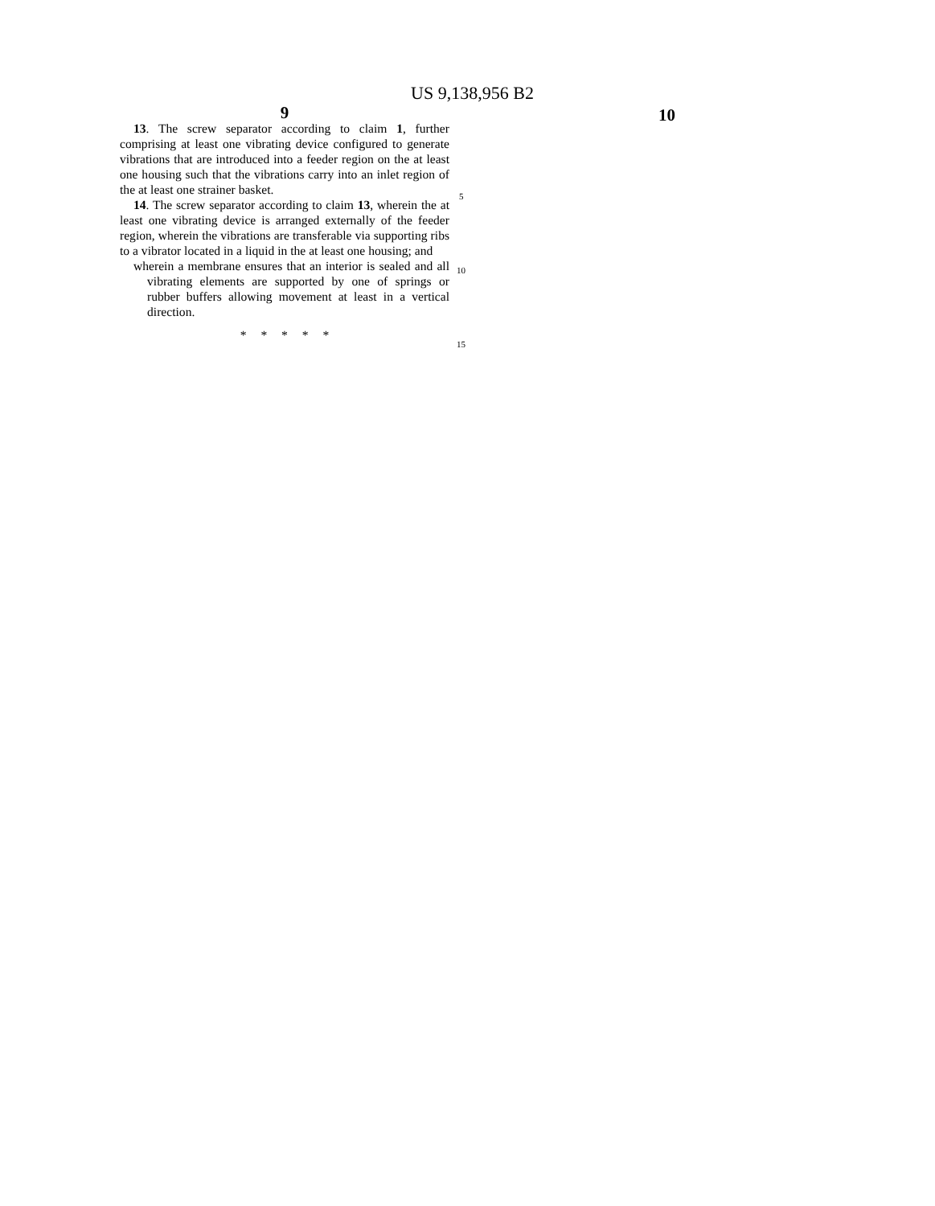US 9,138,956 B2
9
13. The screw separator according to claim 1, further comprising at least one vibrating device configured to generate vibrations that are introduced into a feeder region on the at least one housing such that the vibrations carry into an inlet region of the at least one strainer basket.
14. The screw separator according to claim 13, wherein the at least one vibrating device is arranged externally of the feeder region, wherein the vibrations are transferable via supporting ribs to a vibrator located in a liquid in the at least one housing; and
wherein a membrane ensures that an interior is sealed and all vibrating elements are supported by one of springs or rubber buffers allowing movement at least in a vertical direction.
* * * * *
5
10
15
10